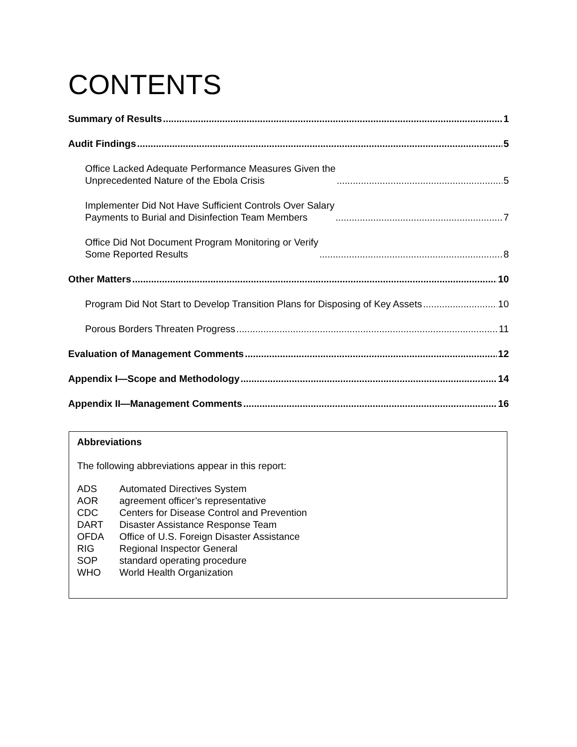CONTENTS
Summary of Results 1
Audit Findings 5
Office Lacked Adequate Performance Measures Given the
Unprecedented Nature of the Ebola Crisis 5
Implementer Did Not Have Sufficient Controls Over Salary
Payments to Burial and Disinfection Team Members 7
Office Did Not Document Program Monitoring or Verify
Some Reported Results 8
Other Matters 10
Program Did Not Start to Develop Transition Plans for Disposing of Key Assets 10
Porous Borders Threaten Progress 11
Evaluation of Management Comments 12
Appendix I—Scope and Methodology 14
Appendix II—Management Comments 16
Abbreviations
The following abbreviations appear in this report:
| ADS | Automated Directives System |
| AOR | agreement officer’s representative |
| CDC | Centers for Disease Control and Prevention |
| DART | Disaster Assistance Response Team |
| OFDA | Office of U.S. Foreign Disaster Assistance |
| RIG | Regional Inspector General |
| SOP | standard operating procedure |
| WHO | World Health Organization |